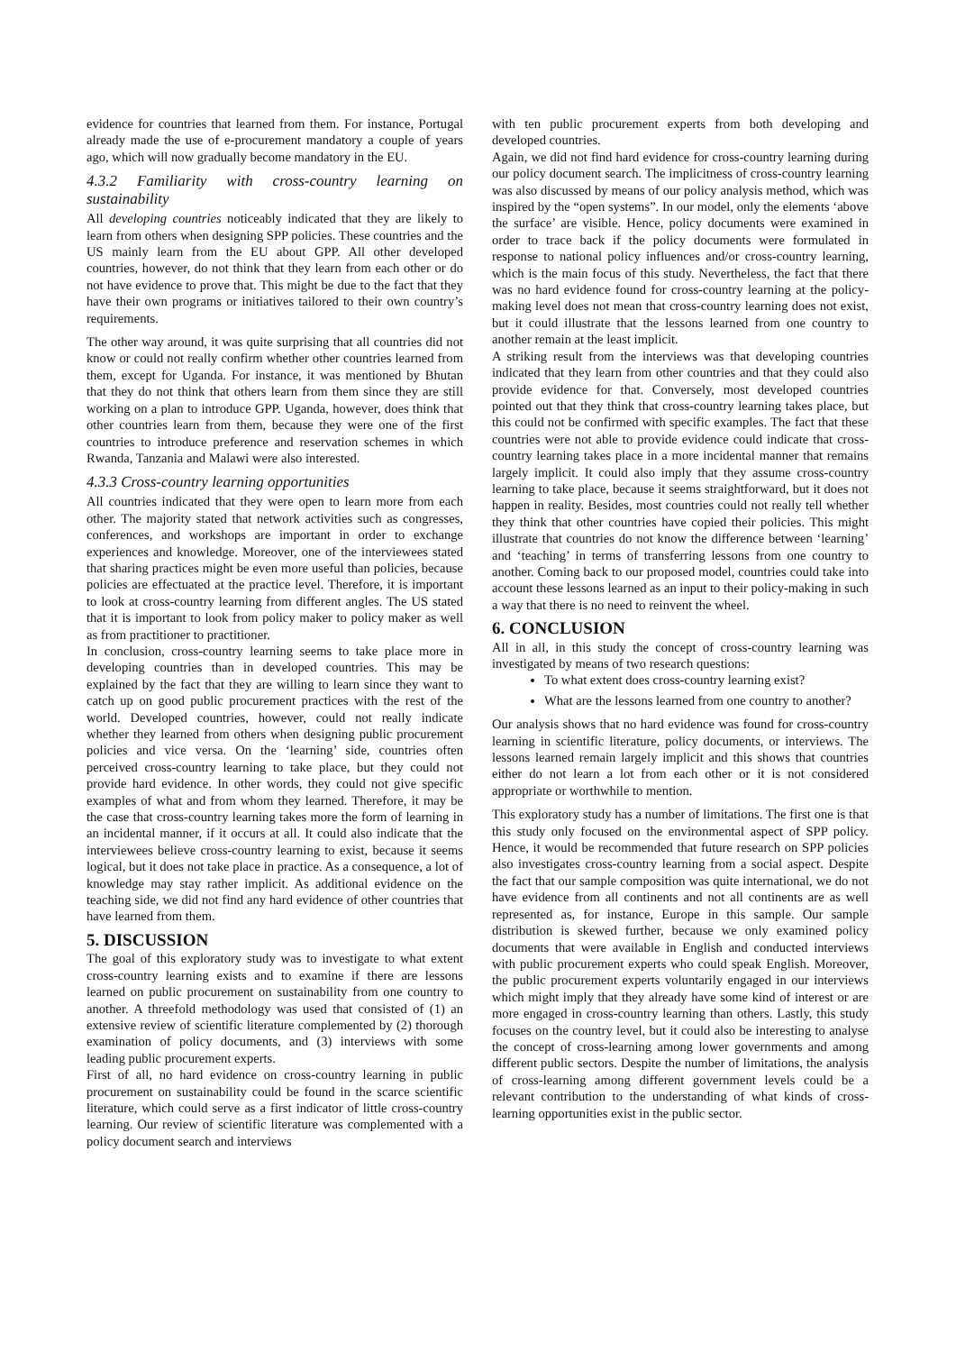evidence for countries that learned from them. For instance, Portugal already made the use of e-procurement mandatory a couple of years ago, which will now gradually become mandatory in the EU.
4.3.2 Familiarity with cross-country learning on sustainability
All developing countries noticeably indicated that they are likely to learn from others when designing SPP policies. These countries and the US mainly learn from the EU about GPP. All other developed countries, however, do not think that they learn from each other or do not have evidence to prove that. This might be due to the fact that they have their own programs or initiatives tailored to their own country’s requirements.
The other way around, it was quite surprising that all countries did not know or could not really confirm whether other countries learned from them, except for Uganda. For instance, it was mentioned by Bhutan that they do not think that others learn from them since they are still working on a plan to introduce GPP. Uganda, however, does think that other countries learn from them, because they were one of the first countries to introduce preference and reservation schemes in which Rwanda, Tanzania and Malawi were also interested.
4.3.3 Cross-country learning opportunities
All countries indicated that they were open to learn more from each other. The majority stated that network activities such as congresses, conferences, and workshops are important in order to exchange experiences and knowledge. Moreover, one of the interviewees stated that sharing practices might be even more useful than policies, because policies are effectuated at the practice level. Therefore, it is important to look at cross-country learning from different angles. The US stated that it is important to look from policy maker to policy maker as well as from practitioner to practitioner.
In conclusion, cross-country learning seems to take place more in developing countries than in developed countries. This may be explained by the fact that they are willing to learn since they want to catch up on good public procurement practices with the rest of the world. Developed countries, however, could not really indicate whether they learned from others when designing public procurement policies and vice versa. On the ‘learning’ side, countries often perceived cross-country learning to take place, but they could not provide hard evidence. In other words, they could not give specific examples of what and from whom they learned. Therefore, it may be the case that cross-country learning takes more the form of learning in an incidental manner, if it occurs at all. It could also indicate that the interviewees believe cross-country learning to exist, because it seems logical, but it does not take place in practice. As a consequence, a lot of knowledge may stay rather implicit. As additional evidence on the teaching side, we did not find any hard evidence of other countries that have learned from them.
5. DISCUSSION
The goal of this exploratory study was to investigate to what extent cross-country learning exists and to examine if there are lessons learned on public procurement on sustainability from one country to another. A threefold methodology was used that consisted of (1) an extensive review of scientific literature complemented by (2) thorough examination of policy documents, and (3) interviews with some leading public procurement experts.
First of all, no hard evidence on cross-country learning in public procurement on sustainability could be found in the scarce scientific literature, which could serve as a first indicator of little cross-country learning. Our review of scientific literature was complemented with a policy document search and interviews
with ten public procurement experts from both developing and developed countries.
Again, we did not find hard evidence for cross-country learning during our policy document search. The implicitness of cross-country learning was also discussed by means of our policy analysis method, which was inspired by the “open systems”. In our model, only the elements ‘above the surface’ are visible. Hence, policy documents were examined in order to trace back if the policy documents were formulated in response to national policy influences and/or cross-country learning, which is the main focus of this study. Nevertheless, the fact that there was no hard evidence found for cross-country learning at the policy-making level does not mean that cross-country learning does not exist, but it could illustrate that the lessons learned from one country to another remain at the least implicit.
A striking result from the interviews was that developing countries indicated that they learn from other countries and that they could also provide evidence for that. Conversely, most developed countries pointed out that they think that cross-country learning takes place, but this could not be confirmed with specific examples. The fact that these countries were not able to provide evidence could indicate that cross-country learning takes place in a more incidental manner that remains largely implicit. It could also imply that they assume cross-country learning to take place, because it seems straightforward, but it does not happen in reality. Besides, most countries could not really tell whether they think that other countries have copied their policies. This might illustrate that countries do not know the difference between ‘learning’ and ‘teaching’ in terms of transferring lessons from one country to another. Coming back to our proposed model, countries could take into account these lessons learned as an input to their policy-making in such a way that there is no need to reinvent the wheel.
6. CONCLUSION
All in all, in this study the concept of cross-country learning was investigated by means of two research questions:
To what extent does cross-country learning exist?
What are the lessons learned from one country to another?
Our analysis shows that no hard evidence was found for cross-country learning in scientific literature, policy documents, or interviews. The lessons learned remain largely implicit and this shows that countries either do not learn a lot from each other or it is not considered appropriate or worthwhile to mention.
This exploratory study has a number of limitations. The first one is that this study only focused on the environmental aspect of SPP policy. Hence, it would be recommended that future research on SPP policies also investigates cross-country learning from a social aspect. Despite the fact that our sample composition was quite international, we do not have evidence from all continents and not all continents are as well represented as, for instance, Europe in this sample. Our sample distribution is skewed further, because we only examined policy documents that were available in English and conducted interviews with public procurement experts who could speak English. Moreover, the public procurement experts voluntarily engaged in our interviews which might imply that they already have some kind of interest or are more engaged in cross-country learning than others. Lastly, this study focuses on the country level, but it could also be interesting to analyse the concept of cross-learning among lower governments and among different public sectors. Despite the number of limitations, the analysis of cross-learning among different government levels could be a relevant contribution to the understanding of what kinds of cross-learning opportunities exist in the public sector.